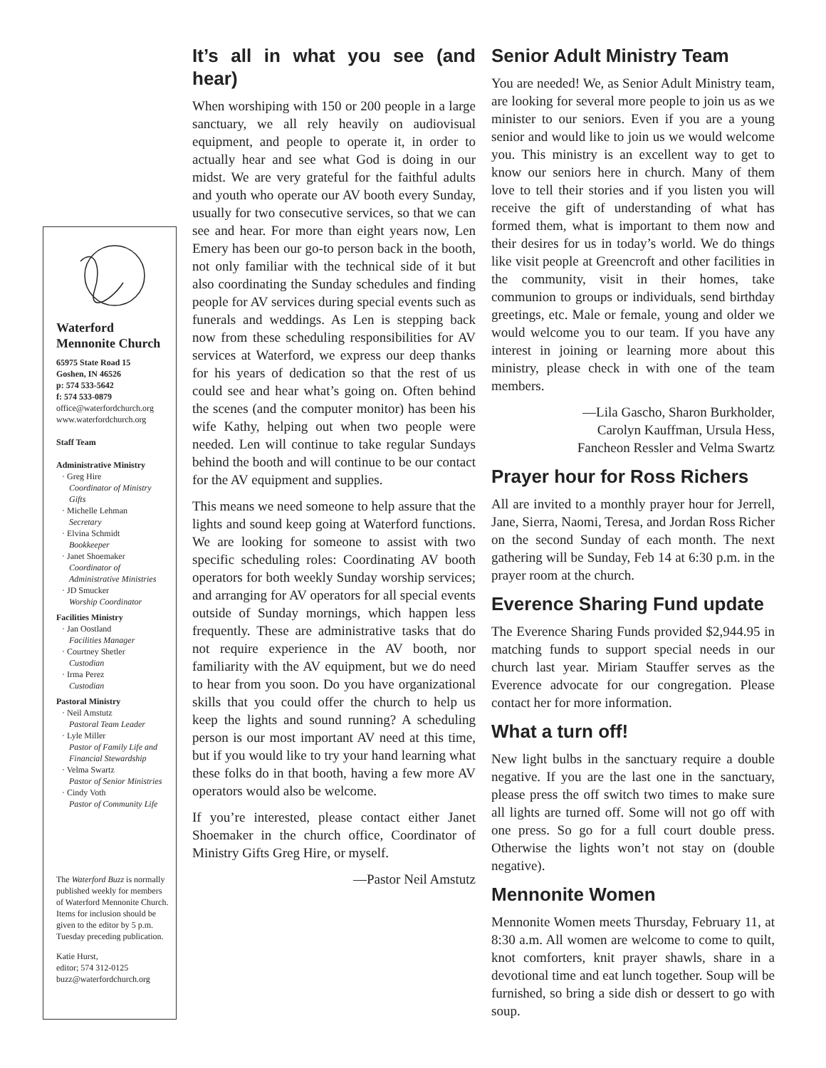Waterford
Mennonite Church
65975 State Road 15
Goshen, IN 46526
p: 574 533-5642
f: 574 533-0879
office@waterfordchurch.org
www.waterfordchurch.org
Staff Team
Administrative Ministry
· Greg Hire
Coordinator of Ministry Gifts
· Michelle Lehman
Secretary
· Elvina Schmidt
Bookkeeper
· Janet Shoemaker
Coordinator of Administrative Ministries
· JD Smucker
Worship Coordinator
Facilities Ministry
· Jan Oostland
Facilities Manager
· Courtney Shetler
Custodian
· Irma Perez
Custodian
Pastoral Ministry
· Neil Amstutz
Pastoral Team Leader
· Lyle Miller
Pastor of Family Life and Financial Stewardship
· Velma Swartz
Pastor of Senior Ministries
· Cindy Voth
Pastor of Community Life
The Waterford Buzz is normally published weekly for members of Waterford Mennonite Church. Items for inclusion should be given to the editor by 5 p.m. Tuesday preceding publication.
Katie Hurst,
editor; 574 312-0125
buzz@waterfordchurch.org
It’s all in what you see (and hear)
When worshiping with 150 or 200 people in a large sanctuary, we all rely heavily on audiovisual equipment, and people to operate it, in order to actually hear and see what God is doing in our midst. We are very grateful for the faithful adults and youth who operate our AV booth every Sunday, usually for two consecutive services, so that we can see and hear. For more than eight years now, Len Emery has been our go-to person back in the booth, not only familiar with the technical side of it but also coordinating the Sunday schedules and finding people for AV services during special events such as funerals and weddings. As Len is stepping back now from these scheduling responsibilities for AV services at Waterford, we express our deep thanks for his years of dedication so that the rest of us could see and hear what’s going on. Often behind the scenes (and the computer monitor) has been his wife Kathy, helping out when two people were needed. Len will continue to take regular Sundays behind the booth and will continue to be our contact for the AV equipment and supplies.
This means we need someone to help assure that the lights and sound keep going at Waterford functions. We are looking for someone to assist with two specific scheduling roles: Coordinating AV booth operators for both weekly Sunday worship services; and arranging for AV operators for all special events outside of Sunday mornings, which happen less frequently. These are administrative tasks that do not require experience in the AV booth, nor familiarity with the AV equipment, but we do need to hear from you soon. Do you have organizational skills that you could offer the church to help us keep the lights and sound running? A scheduling person is our most important AV need at this time, but if you would like to try your hand learning what these folks do in that booth, having a few more AV operators would also be welcome.
If you’re interested, please contact either Janet Shoemaker in the church office, Coordinator of Ministry Gifts Greg Hire, or myself.
—Pastor Neil Amstutz
Senior Adult Ministry Team
You are needed! We, as Senior Adult Ministry team, are looking for several more people to join us as we minister to our seniors. Even if you are a young senior and would like to join us we would welcome you. This ministry is an excellent way to get to know our seniors here in church. Many of them love to tell their stories and if you listen you will receive the gift of understanding of what has formed them, what is important to them now and their desires for us in today’s world. We do things like visit people at Greencroft and other facilities in the community, visit in their homes, take communion to groups or individuals, send birthday greetings, etc. Male or female, young and older we would welcome you to our team. If you have any interest in joining or learning more about this ministry, please check in with one of the team members.
—Lila Gascho, Sharon Burkholder,
Carolyn Kauffman, Ursula Hess,
Fancheon Ressler and Velma Swartz
Prayer hour for Ross Richers
All are invited to a monthly prayer hour for Jerrell, Jane, Sierra, Naomi, Teresa, and Jordan Ross Richer on the second Sunday of each month. The next gathering will be Sunday, Feb 14 at 6:30 p.m. in the prayer room at the church.
Everence Sharing Fund update
The Everence Sharing Funds provided $2,944.95 in matching funds to support special needs in our church last year. Miriam Stauffer serves as the Everence advocate for our congregation. Please contact her for more information.
What a turn off!
New light bulbs in the sanctuary require a double negative. If you are the last one in the sanctuary, please press the off switch two times to make sure all lights are turned off. Some will not go off with one press. So go for a full court double press. Otherwise the lights won’t not stay on (double negative).
Mennonite Women
Mennonite Women meets Thursday, February 11, at 8:30 a.m. All women are welcome to come to quilt, knot comforters, knit prayer shawls, share in a devotional time and eat lunch together. Soup will be furnished, so bring a side dish or dessert to go with soup.